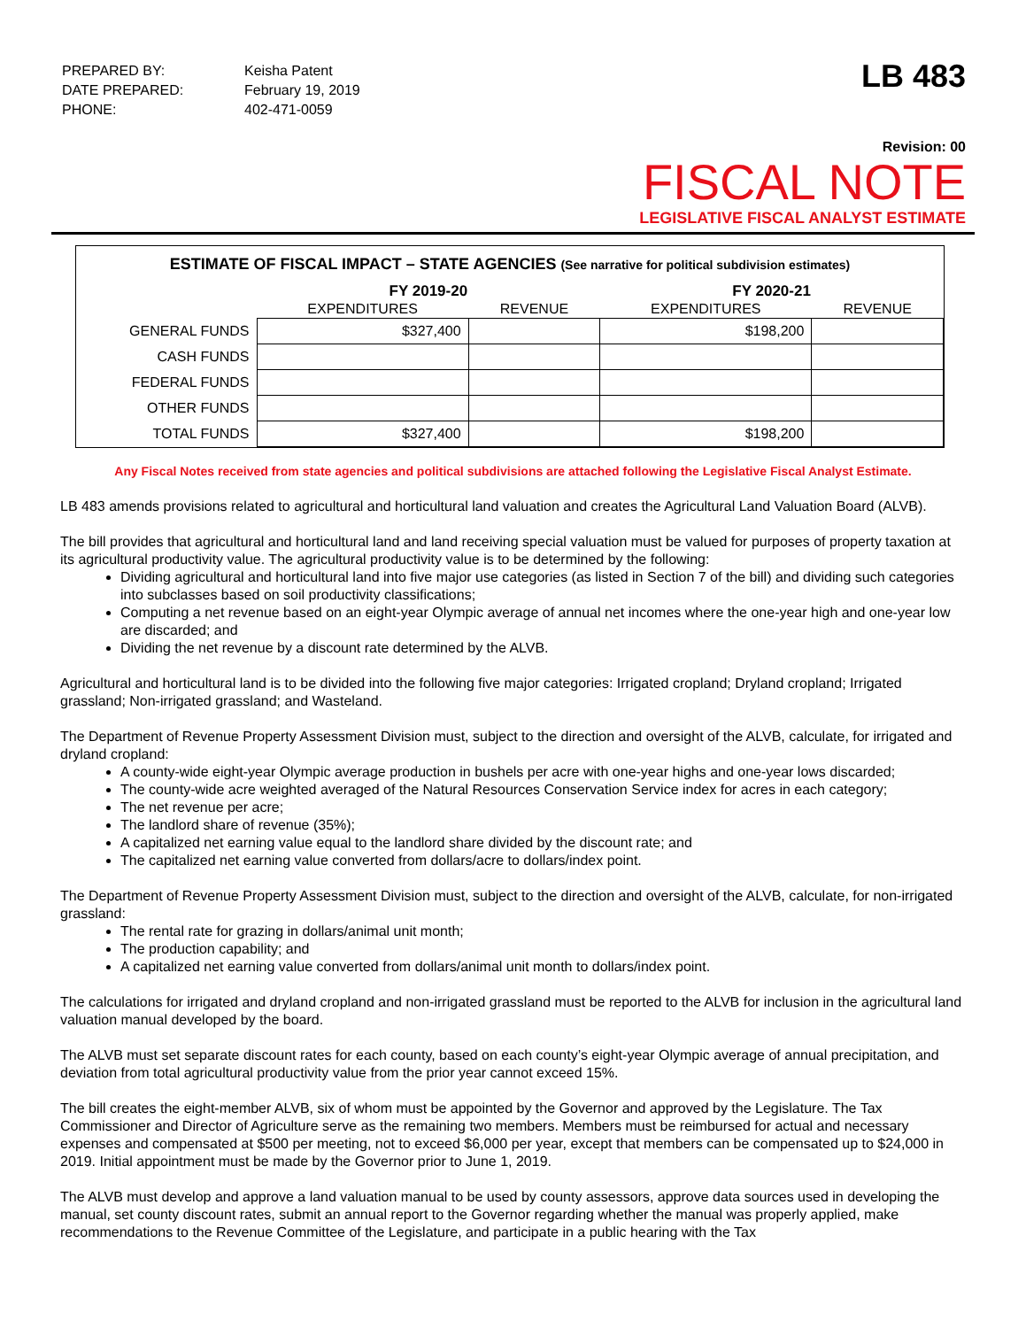| PREPARED BY: | Keisha Patent |
| DATE PREPARED: | February 19, 2019 |
| PHONE: | 402-471-0059 |
LB 483
Revision: 00
FISCAL NOTE
LEGISLATIVE FISCAL ANALYST ESTIMATE
ESTIMATE OF FISCAL IMPACT – STATE AGENCIES (See narrative for political subdivision estimates)
| | FY 2019-20 | | FY 2020-21 | |
| --- | --- | --- | --- | --- |
| | EXPENDITURES | REVENUE | EXPENDITURES | REVENUE |
| GENERAL FUNDS | $327,400 | | $198,200 | |
| CASH FUNDS | | | | |
| FEDERAL FUNDS | | | | |
| OTHER FUNDS | | | | |
| TOTAL FUNDS | $327,400 | | $198,200 | |
Any Fiscal Notes received from state agencies and political subdivisions are attached following the Legislative Fiscal Analyst Estimate.
LB 483 amends provisions related to agricultural and horticultural land valuation and creates the Agricultural Land Valuation Board (ALVB).
The bill provides that agricultural and horticultural land and land receiving special valuation must be valued for purposes of property taxation at its agricultural productivity value. The agricultural productivity value is to be determined by the following:
Dividing agricultural and horticultural land into five major use categories (as listed in Section 7 of the bill) and dividing such categories into subclasses based on soil productivity classifications;
Computing a net revenue based on an eight-year Olympic average of annual net incomes where the one-year high and one-year low are discarded; and
Dividing the net revenue by a discount rate determined by the ALVB.
Agricultural and horticultural land is to be divided into the following five major categories: Irrigated cropland; Dryland cropland; Irrigated grassland; Non-irrigated grassland; and Wasteland.
The Department of Revenue Property Assessment Division must, subject to the direction and oversight of the ALVB, calculate, for irrigated and dryland cropland:
A county-wide eight-year Olympic average production in bushels per acre with one-year highs and one-year lows discarded;
The county-wide acre weighted averaged of the Natural Resources Conservation Service index for acres in each category;
The net revenue per acre;
The landlord share of revenue (35%);
A capitalized net earning value equal to the landlord share divided by the discount rate; and
The capitalized net earning value converted from dollars/acre to dollars/index point.
The Department of Revenue Property Assessment Division must, subject to the direction and oversight of the ALVB, calculate, for non-irrigated grassland:
The rental rate for grazing in dollars/animal unit month;
The production capability; and
A capitalized net earning value converted from dollars/animal unit month to dollars/index point.
The calculations for irrigated and dryland cropland and non-irrigated grassland must be reported to the ALVB for inclusion in the agricultural land valuation manual developed by the board.
The ALVB must set separate discount rates for each county, based on each county’s eight-year Olympic average of annual precipitation, and deviation from total agricultural productivity value from the prior year cannot exceed 15%.
The bill creates the eight-member ALVB, six of whom must be appointed by the Governor and approved by the Legislature. The Tax Commissioner and Director of Agriculture serve as the remaining two members. Members must be reimbursed for actual and necessary expenses and compensated at $500 per meeting, not to exceed $6,000 per year, except that members can be compensated up to $24,000 in 2019. Initial appointment must be made by the Governor prior to June 1, 2019.
The ALVB must develop and approve a land valuation manual to be used by county assessors, approve data sources used in developing the manual, set county discount rates, submit an annual report to the Governor regarding whether the manual was properly applied, make recommendations to the Revenue Committee of the Legislature, and participate in a public hearing with the Tax